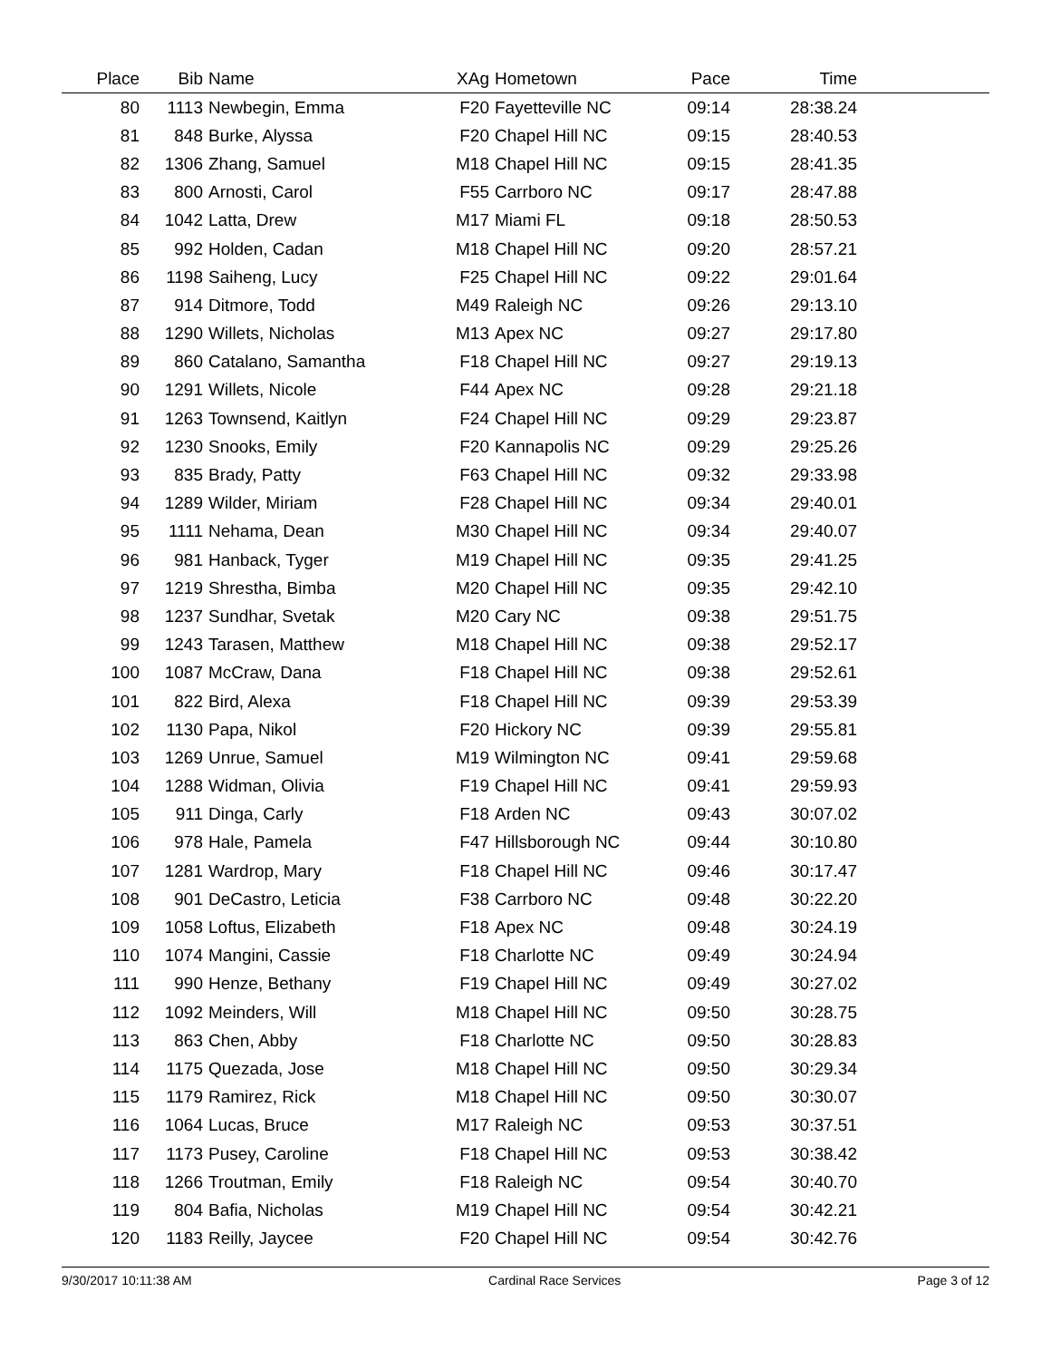| Place | Bib | Name | XAg | Hometown | Pace | Time | |
| --- | --- | --- | --- | --- | --- | --- | --- |
| 80 | 1113 | Newbegin, Emma | F20 | Fayetteville NC | 09:14 | 28:38.24 | |
| 81 | 848 | Burke, Alyssa | F20 | Chapel Hill NC | 09:15 | 28:40.53 | |
| 82 | 1306 | Zhang, Samuel | M18 | Chapel Hill NC | 09:15 | 28:41.35 | |
| 83 | 800 | Arnosti, Carol | F55 | Carrboro NC | 09:17 | 28:47.88 | |
| 84 | 1042 | Latta, Drew | M17 | Miami FL | 09:18 | 28:50.53 | |
| 85 | 992 | Holden, Cadan | M18 | Chapel Hill NC | 09:20 | 28:57.21 | |
| 86 | 1198 | Saiheng, Lucy | F25 | Chapel Hill NC | 09:22 | 29:01.64 | |
| 87 | 914 | Ditmore, Todd | M49 | Raleigh NC | 09:26 | 29:13.10 | |
| 88 | 1290 | Willets, Nicholas | M13 | Apex NC | 09:27 | 29:17.80 | |
| 89 | 860 | Catalano, Samantha | F18 | Chapel Hill NC | 09:27 | 29:19.13 | |
| 90 | 1291 | Willets, Nicole | F44 | Apex NC | 09:28 | 29:21.18 | |
| 91 | 1263 | Townsend, Kaitlyn | F24 | Chapel Hill NC | 09:29 | 29:23.87 | |
| 92 | 1230 | Snooks, Emily | F20 | Kannapolis NC | 09:29 | 29:25.26 | |
| 93 | 835 | Brady, Patty | F63 | Chapel Hill NC | 09:32 | 29:33.98 | |
| 94 | 1289 | Wilder, Miriam | F28 | Chapel Hill NC | 09:34 | 29:40.01 | |
| 95 | 1111 | Nehama, Dean | M30 | Chapel Hill NC | 09:34 | 29:40.07 | |
| 96 | 981 | Hanback, Tyger | M19 | Chapel Hill NC | 09:35 | 29:41.25 | |
| 97 | 1219 | Shrestha, Bimba | M20 | Chapel Hill NC | 09:35 | 29:42.10 | |
| 98 | 1237 | Sundhar, Svetak | M20 | Cary NC | 09:38 | 29:51.75 | |
| 99 | 1243 | Tarasen, Matthew | M18 | Chapel Hill NC | 09:38 | 29:52.17 | |
| 100 | 1087 | McCraw, Dana | F18 | Chapel Hill NC | 09:38 | 29:52.61 | |
| 101 | 822 | Bird, Alexa | F18 | Chapel Hill NC | 09:39 | 29:53.39 | |
| 102 | 1130 | Papa, Nikol | F20 | Hickory NC | 09:39 | 29:55.81 | |
| 103 | 1269 | Unrue, Samuel | M19 | Wilmington NC | 09:41 | 29:59.68 | |
| 104 | 1288 | Widman, Olivia | F19 | Chapel Hill NC | 09:41 | 29:59.93 | |
| 105 | 911 | Dinga, Carly | F18 | Arden NC | 09:43 | 30:07.02 | |
| 106 | 978 | Hale, Pamela | F47 | Hillsborough NC | 09:44 | 30:10.80 | |
| 107 | 1281 | Wardrop, Mary | F18 | Chapel Hill NC | 09:46 | 30:17.47 | |
| 108 | 901 | DeCastro, Leticia | F38 | Carrboro NC | 09:48 | 30:22.20 | |
| 109 | 1058 | Loftus, Elizabeth | F18 | Apex NC | 09:48 | 30:24.19 | |
| 110 | 1074 | Mangini, Cassie | F18 | Charlotte NC | 09:49 | 30:24.94 | |
| 111 | 990 | Henze, Bethany | F19 | Chapel Hill NC | 09:49 | 30:27.02 | |
| 112 | 1092 | Meinders, Will | M18 | Chapel Hill NC | 09:50 | 30:28.75 | |
| 113 | 863 | Chen, Abby | F18 | Charlotte NC | 09:50 | 30:28.83 | |
| 114 | 1175 | Quezada, Jose | M18 | Chapel Hill NC | 09:50 | 30:29.34 | |
| 115 | 1179 | Ramirez, Rick | M18 | Chapel Hill NC | 09:50 | 30:30.07 | |
| 116 | 1064 | Lucas, Bruce | M17 | Raleigh NC | 09:53 | 30:37.51 | |
| 117 | 1173 | Pusey, Caroline | F18 | Chapel Hill NC | 09:53 | 30:38.42 | |
| 118 | 1266 | Troutman, Emily | F18 | Raleigh NC | 09:54 | 30:40.70 | |
| 119 | 804 | Bafia, Nicholas | M19 | Chapel Hill NC | 09:54 | 30:42.21 | |
| 120 | 1183 | Reilly, Jaycee | F20 | Chapel Hill NC | 09:54 | 30:42.76 | |
9/30/2017 10:11:38 AM Cardinal Race Services Page 3 of 12